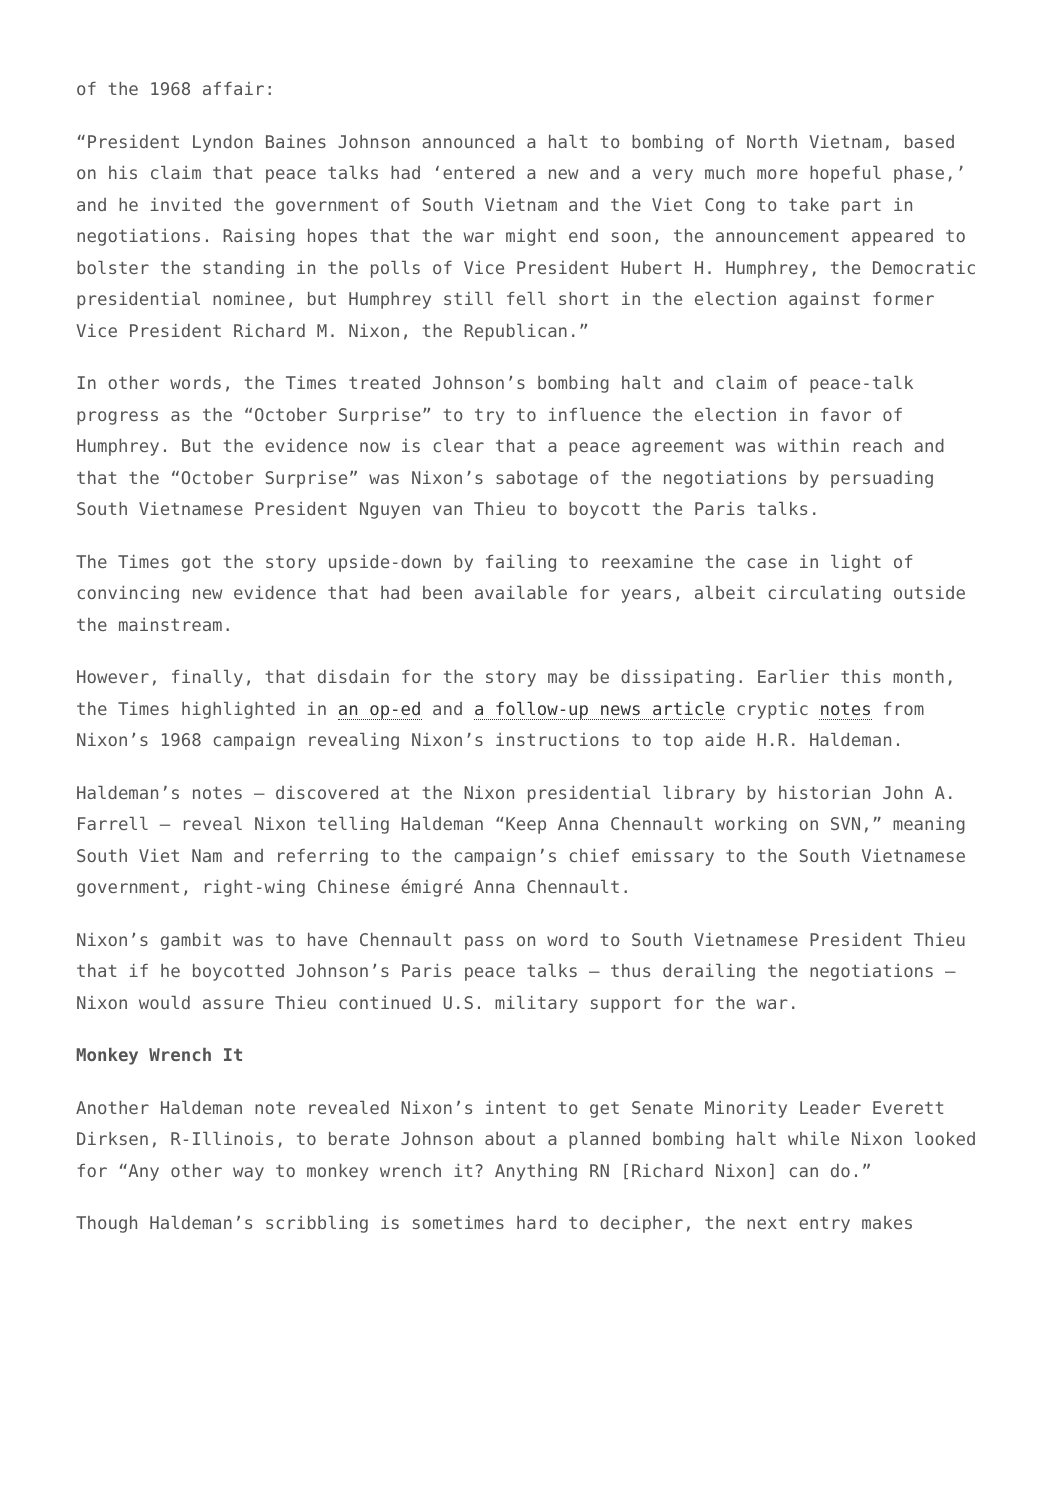of the 1968 affair:
“President Lyndon Baines Johnson announced a halt to bombing of North Vietnam, based on his claim that peace talks had ‘entered a new and a very much more hopeful phase,’ and he invited the government of South Vietnam and the Viet Cong to take part in negotiations. Raising hopes that the war might end soon, the announcement appeared to bolster the standing in the polls of Vice President Hubert H. Humphrey, the Democratic presidential nominee, but Humphrey still fell short in the election against former Vice President Richard M. Nixon, the Republican.”
In other words, the Times treated Johnson’s bombing halt and claim of peace-talk progress as the “October Surprise” to try to influence the election in favor of Humphrey. But the evidence now is clear that a peace agreement was within reach and that the “October Surprise” was Nixon’s sabotage of the negotiations by persuading South Vietnamese President Nguyen van Thieu to boycott the Paris talks.
The Times got the story upside-down by failing to reexamine the case in light of convincing new evidence that had been available for years, albeit circulating outside the mainstream.
However, finally, that disdain for the story may be dissipating. Earlier this month, the Times highlighted in an op-ed and a follow-up news article cryptic notes from Nixon’s 1968 campaign revealing Nixon’s instructions to top aide H.R. Haldeman.
Haldeman’s notes — discovered at the Nixon presidential library by historian John A. Farrell — reveal Nixon telling Haldeman “Keep Anna Chennault working on SVN,” meaning South Viet Nam and referring to the campaign’s chief emissary to the South Vietnamese government, right-wing Chinese émigré Anna Chennault.
Nixon’s gambit was to have Chennault pass on word to South Vietnamese President Thieu that if he boycotted Johnson’s Paris peace talks — thus derailing the negotiations — Nixon would assure Thieu continued U.S. military support for the war.
Monkey Wrench It
Another Haldeman note revealed Nixon’s intent to get Senate Minority Leader Everett Dirksen, R-Illinois, to berate Johnson about a planned bombing halt while Nixon looked for “Any other way to monkey wrench it? Anything RN [Richard Nixon] can do.”
Though Haldeman’s scribbling is sometimes hard to decipher, the next entry makes